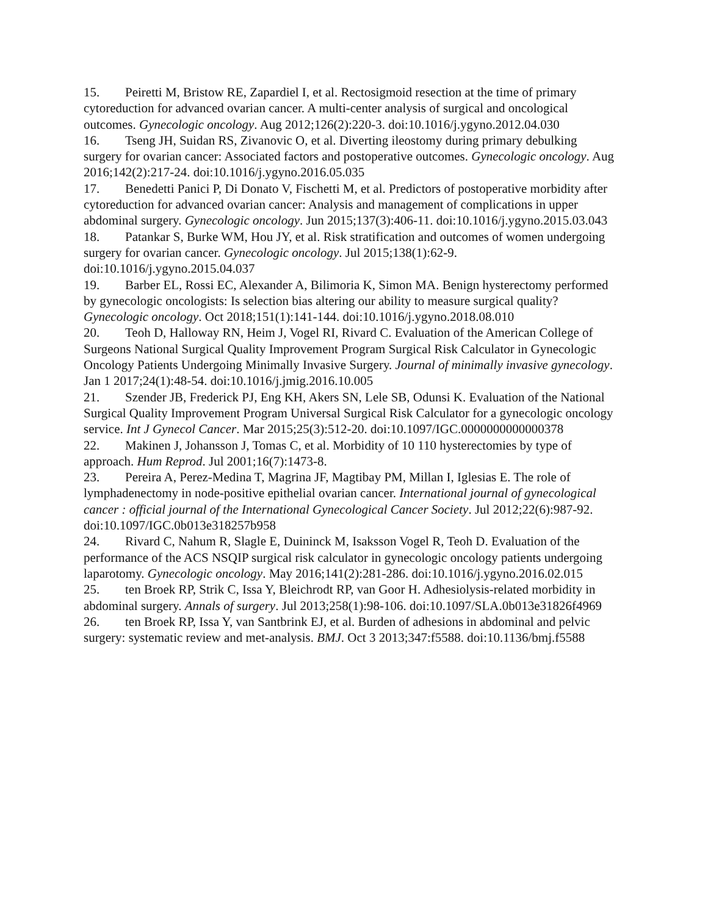15. Peiretti M, Bristow RE, Zapardiel I, et al. Rectosigmoid resection at the time of primary cytoreduction for advanced ovarian cancer. A multi-center analysis of surgical and oncological outcomes. Gynecologic oncology. Aug 2012;126(2):220-3. doi:10.1016/j.ygyno.2012.04.030
16. Tseng JH, Suidan RS, Zivanovic O, et al. Diverting ileostomy during primary debulking surgery for ovarian cancer: Associated factors and postoperative outcomes. Gynecologic oncology. Aug 2016;142(2):217-24. doi:10.1016/j.ygyno.2016.05.035
17. Benedetti Panici P, Di Donato V, Fischetti M, et al. Predictors of postoperative morbidity after cytoreduction for advanced ovarian cancer: Analysis and management of complications in upper abdominal surgery. Gynecologic oncology. Jun 2015;137(3):406-11. doi:10.1016/j.ygyno.2015.03.043
18. Patankar S, Burke WM, Hou JY, et al. Risk stratification and outcomes of women undergoing surgery for ovarian cancer. Gynecologic oncology. Jul 2015;138(1):62-9. doi:10.1016/j.ygyno.2015.04.037
19. Barber EL, Rossi EC, Alexander A, Bilimoria K, Simon MA. Benign hysterectomy performed by gynecologic oncologists: Is selection bias altering our ability to measure surgical quality? Gynecologic oncology. Oct 2018;151(1):141-144. doi:10.1016/j.ygyno.2018.08.010
20. Teoh D, Halloway RN, Heim J, Vogel RI, Rivard C. Evaluation of the American College of Surgeons National Surgical Quality Improvement Program Surgical Risk Calculator in Gynecologic Oncology Patients Undergoing Minimally Invasive Surgery. Journal of minimally invasive gynecology. Jan 1 2017;24(1):48-54. doi:10.1016/j.jmig.2016.10.005
21. Szender JB, Frederick PJ, Eng KH, Akers SN, Lele SB, Odunsi K. Evaluation of the National Surgical Quality Improvement Program Universal Surgical Risk Calculator for a gynecologic oncology service. Int J Gynecol Cancer. Mar 2015;25(3):512-20. doi:10.1097/IGC.0000000000000378
22. Makinen J, Johansson J, Tomas C, et al. Morbidity of 10 110 hysterectomies by type of approach. Hum Reprod. Jul 2001;16(7):1473-8.
23. Pereira A, Perez-Medina T, Magrina JF, Magtibay PM, Millan I, Iglesias E. The role of lymphadenectomy in node-positive epithelial ovarian cancer. International journal of gynecological cancer : official journal of the International Gynecological Cancer Society. Jul 2012;22(6):987-92. doi:10.1097/IGC.0b013e318257b958
24. Rivard C, Nahum R, Slagle E, Duininck M, Isaksson Vogel R, Teoh D. Evaluation of the performance of the ACS NSQIP surgical risk calculator in gynecologic oncology patients undergoing laparotomy. Gynecologic oncology. May 2016;141(2):281-286. doi:10.1016/j.ygyno.2016.02.015
25. ten Broek RP, Strik C, Issa Y, Bleichrodt RP, van Goor H. Adhesiolysis-related morbidity in abdominal surgery. Annals of surgery. Jul 2013;258(1):98-106. doi:10.1097/SLA.0b013e31826f4969
26. ten Broek RP, Issa Y, van Santbrink EJ, et al. Burden of adhesions in abdominal and pelvic surgery: systematic review and met-analysis. BMJ. Oct 3 2013;347:f5588. doi:10.1136/bmj.f5588